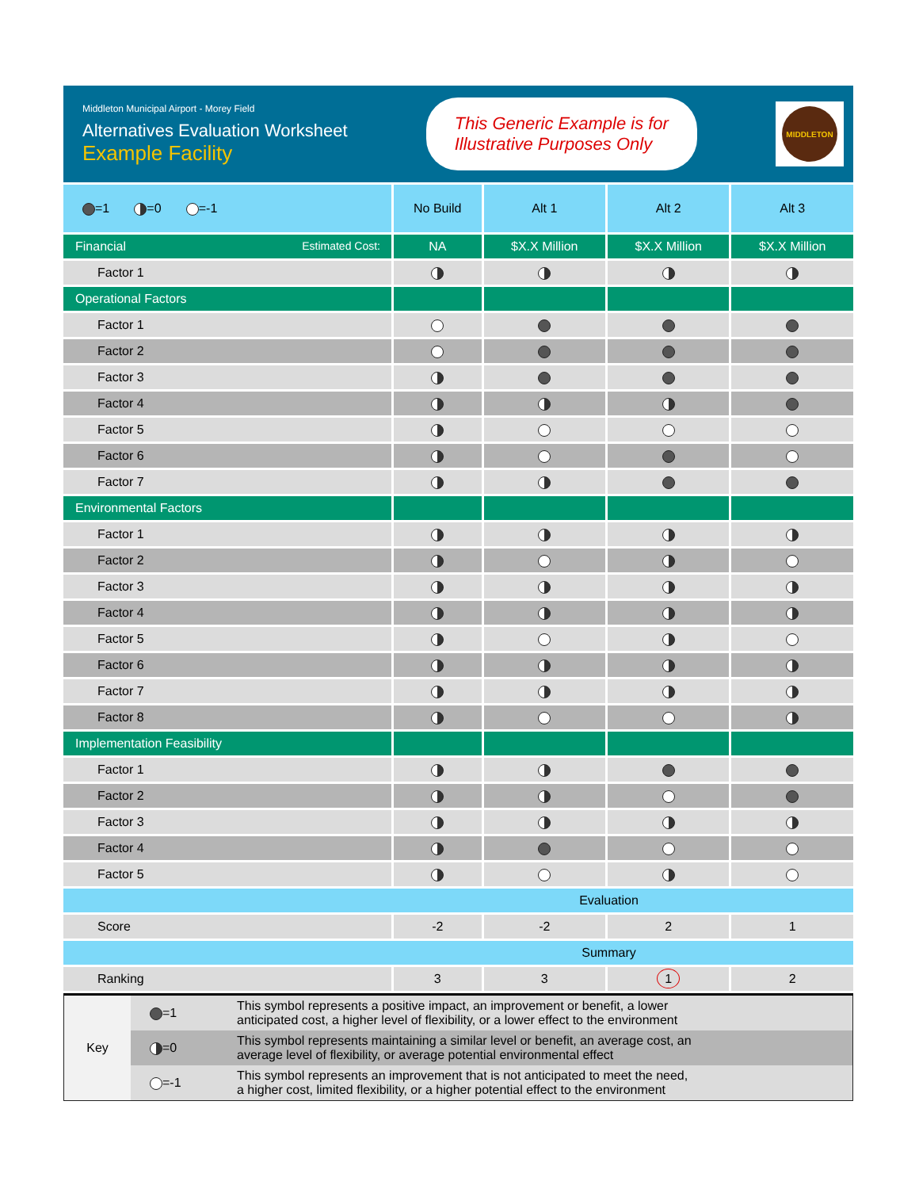Middleton Municipal Airport - Morey Field
Alternatives Evaluation Worksheet
Example Facility
This Generic Example is for
Illustrative Purposes Only
MIDDLETON
| =1 =0 =-1 | No Build | Alt 1 | Alt 2 | Alt 3 |
| --- | --- | --- | --- | --- |
| Financial Estimated Cost: | NA | $X.X Million | $X.X Million | $X.X Million |
| Factor 1 | | | | |
| Operational Factors | | | | |
| Factor 1 | | | | |
| Factor 2 | | | | |
| Factor 3 | | | | |
| Factor 4 | | | | |
| Factor 5 | | | | |
| Factor 6 | | | | |
| Factor 7 | | | | |
| Environmental Factors | | | | |
| Factor 1 | | | | |
| Factor 2 | | | | |
| Factor 3 | | | | |
| Factor 4 | | | | |
| Factor 5 | | | | |
| Factor 6 | | | | |
| Factor 7 | | | | |
| Factor 8 | | | | |
| Implementation Feasibility | | | | |
| Factor 1 | | | | |
| Factor 2 | | | | |
| Factor 3 | | | | |
| Factor 4 | | | | |
| Factor 5 | | | | |
| Evaluation | | | | |
| Score | -2 | -2 | 2 | 1 |
| Summary | | | | |
| Ranking | 3 | 3 | 1 | 2 |
| Key | =1 | This symbol represents a positive impact, an improvement or benefit, a lower anticipated cost, a higher level of flexibility, or a lower effect to the environment |
| | =0 | This symbol represents maintaining a similar level or benefit, an average cost, an average level of flexibility, or average potential environmental effect |
| | =-1 | This symbol represents an improvement that is not anticipated to meet the need, a higher cost, limited flexibility, or a higher potential effect to the environment |